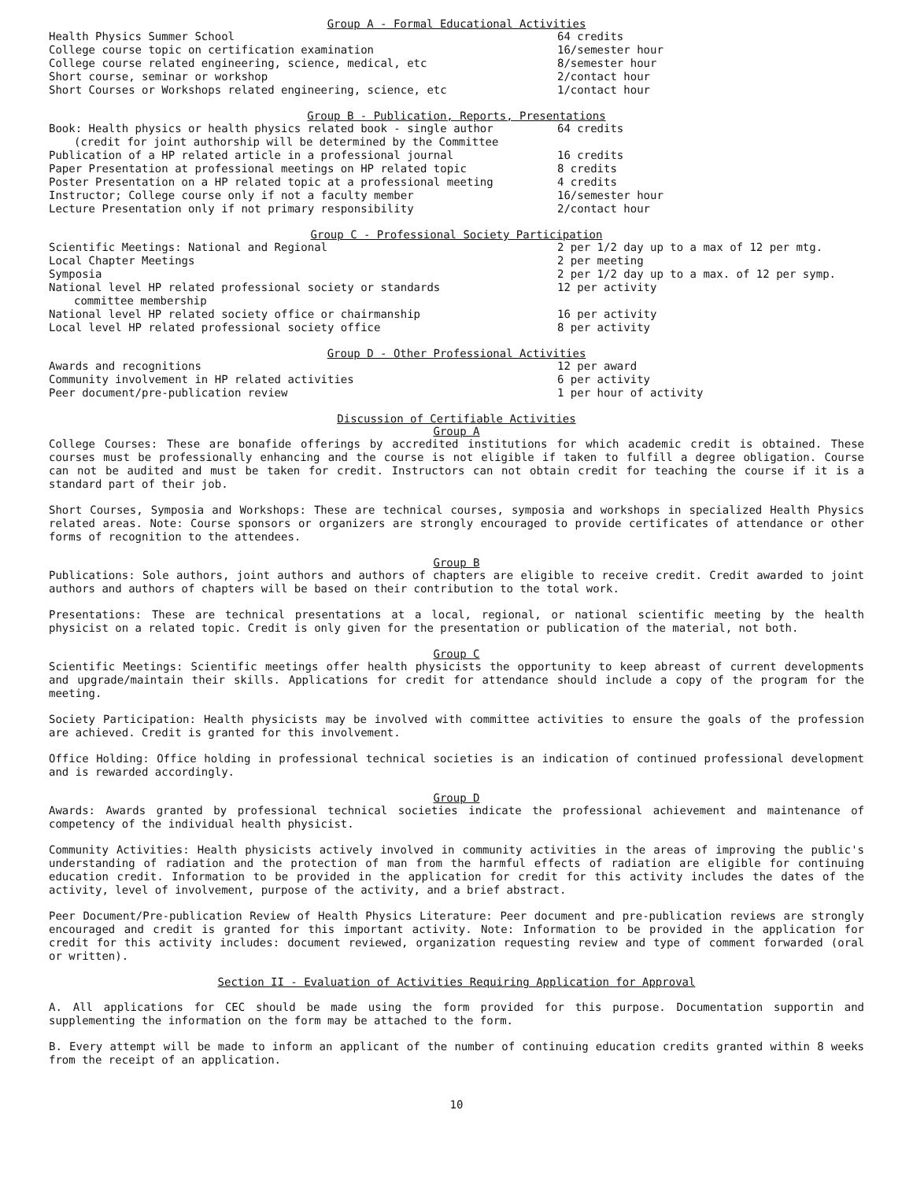Group A - Formal Educational Activities
| Health Physics Summer School | 64 credits |
| College course topic on certification examination | 16/semester hour |
| College course related engineering, science, medical, etc | 8/semester hour |
| Short course, seminar or workshop | 2/contact hour |
| Short Courses or Workshops related engineering, science, etc | 1/contact hour |
Group B - Publication, Reports, Presentations
| Book: Health physics or health physics related book - single author (credit for joint authorship will be determined by the Committee | 64 credits |
| Publication of a HP related article in a professional journal | 16 credits |
| Paper Presentation at professional meetings on HP related topic | 8 credits |
| Poster Presentation on a HP related topic at a professional meeting | 4 credits |
| Instructor; College course only if not a faculty member | 16/semester hour |
| Lecture Presentation only if not primary responsibility | 2/contact hour |
Group C - Professional Society Participation
| Scientific Meetings: National and Regional | 2 per 1/2 day up to a max of 12 per mtg. |
| Local Chapter Meetings | 2 per meeting |
| Symposia | 2 per 1/2 day up to a max. of 12 per symp. |
| National level HP related professional society or standards committee membership | 12 per activity |
| National level HP related society office or chairmanship | 16 per activity |
| Local level HP related professional society office | 8 per activity |
Group D - Other Professional Activities
| Awards and recognitions | 12 per award |
| Community involvement in HP related activities | 6 per activity |
| Peer document/pre-publication review | 1 per hour of activity |
Discussion of Certifiable Activities
Group A
College Courses: These are bonafide offerings by accredited institutions for which academic credit is obtained. These courses must be professionally enhancing and the course is not eligible if taken to fulfill a degree obligation. Course can not be audited and must be taken for credit. Instructors can not obtain credit for teaching the course if it is a standard part of their job.
Short Courses, Symposia and Workshops: These are technical courses, symposia and workshops in specialized Health Physics related areas. Note: Course sponsors or organizers are strongly encouraged to provide certificates of attendance or other forms of recognition to the attendees.
Group B
Publications: Sole authors, joint authors and authors of chapters are eligible to receive credit. Credit awarded to joint authors and authors of chapters will be based on their contribution to the total work.
Presentations: These are technical presentations at a local, regional, or national scientific meeting by the health physicist on a related topic. Credit is only given for the presentation or publication of the material, not both.
Group C
Scientific Meetings: Scientific meetings offer health physicists the opportunity to keep abreast of current developments and upgrade/maintain their skills. Applications for credit for attendance should include a copy of the program for the meeting.
Society Participation: Health physicists may be involved with committee activities to ensure the goals of the profession are achieved. Credit is granted for this involvement.
Office Holding: Office holding in professional technical societies is an indication of continued professional development and is rewarded accordingly.
Group D
Awards: Awards granted by professional technical societies indicate the professional achievement and maintenance of competency of the individual health physicist.
Community Activities: Health physicists actively involved in community activities in the areas of improving the public's understanding of radiation and the protection of man from the harmful effects of radiation are eligible for continuing education credit. Information to be provided in the application for credit for this activity includes the dates of the activity, level of involvement, purpose of the activity, and a brief abstract.
Peer Document/Pre-publication Review of Health Physics Literature: Peer document and pre-publication reviews are strongly encouraged and credit is granted for this important activity. Note: Information to be provided in the application for credit for this activity includes: document reviewed, organization requesting review and type of comment forwarded (oral or written).
Section II - Evaluation of Activities Requiring Application for Approval
A. All applications for CEC should be made using the form provided for this purpose. Documentation supportin and supplementing the information on the form may be attached to the form.
B. Every attempt will be made to inform an applicant of the number of continuing education credits granted within 8 weeks from the receipt of an application.
10